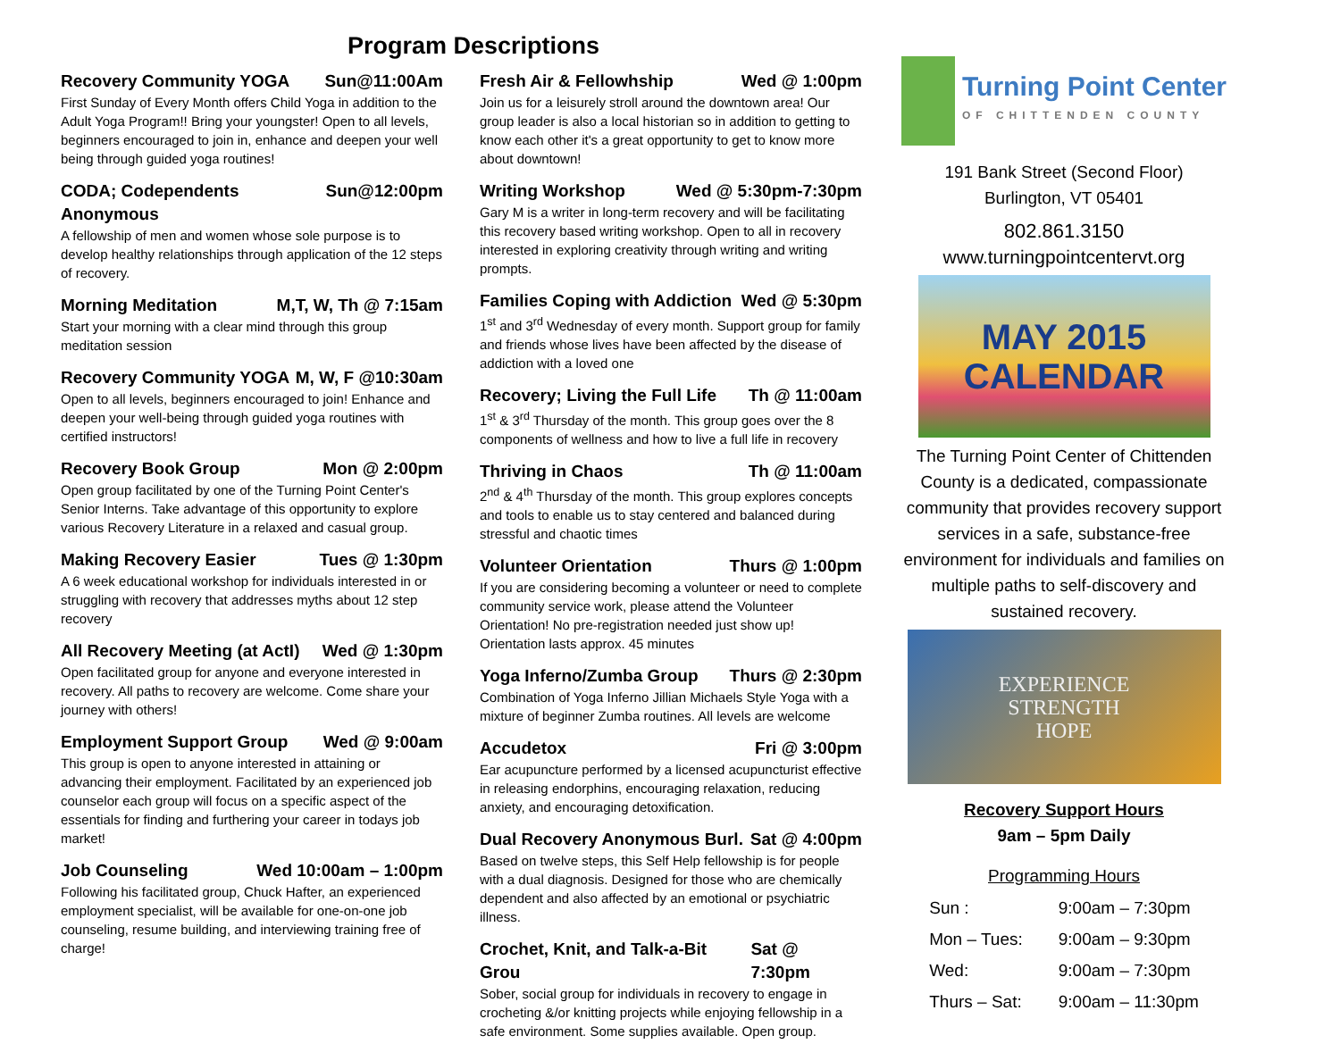Program Descriptions
Recovery Community YOGA Sun@11:00Am
First Sunday of Every Month offers Child Yoga in addition to the Adult Yoga Program!! Bring your youngster! Open to all levels, beginners encouraged to join in, enhance and deepen your well being through guided yoga routines!
CODA; Codependents Anonymous Sun@12:00pm
A fellowship of men and women whose sole purpose is to develop healthy relationships through application of the 12 steps of recovery.
Morning Meditation M,T, W, Th @ 7:15am
Start your morning with a clear mind through this group meditation session
Recovery Community YOGA M, W, F @10:30am
Open to all levels, beginners encouraged to join! Enhance and deepen your well-being through guided yoga routines with certified instructors!
Recovery Book Group Mon @ 2:00pm
Open group facilitated by one of the Turning Point Center's Senior Interns. Take advantage of this opportunity to explore various Recovery Literature in a relaxed and casual group.
Making Recovery Easier Tues @ 1:30pm
A 6 week educational workshop for individuals interested in or struggling with recovery that addresses myths about 12 step recovery
All Recovery Meeting (at ActI) Wed @ 1:30pm
Open facilitated group for anyone and everyone interested in recovery. All paths to recovery are welcome. Come share your journey with others!
Employment Support Group Wed @ 9:00am
This group is open to anyone interested in attaining or advancing their employment. Facilitated by an experienced job counselor each group will focus on a specific aspect of the essentials for finding and furthering your career in todays job market!
Job Counseling Wed 10:00am – 1:00pm
Following his facilitated group, Chuck Hafter, an experienced employment specialist, will be available for one-on-one job counseling, resume building, and interviewing training free of charge!
Fresh Air & Fellowhship Wed @ 1:00pm
Join us for a leisurely stroll around the downtown area! Our group leader is also a local historian so in addition to getting to know each other it's a great opportunity to get to know more about downtown!
Writing Workshop Wed @ 5:30pm-7:30pm
Gary M is a writer in long-term recovery and will be facilitating this recovery based writing workshop. Open to all in recovery interested in exploring creativity through writing and writing prompts.
Families Coping with Addiction Wed @ 5:30pm
1<sup>st</sup> and 3<sup>rd</sup> Wednesday of every month. Support group for family and friends whose lives have been affected by the disease of addiction with a loved one
Recovery; Living the Full Life Th @ 11:00am
1<sup>st</sup> & 3<sup>rd</sup> Thursday of the month. This group goes over the 8 components of wellness and how to live a full life in recovery
Thriving in Chaos Th @ 11:00am
2<sup>nd</sup> & 4<sup>th</sup> Thursday of the month. This group explores concepts and tools to enable us to stay centered and balanced during stressful and chaotic times
Volunteer Orientation Thurs @ 1:00pm
If you are considering becoming a volunteer or need to complete community service work, please attend the Volunteer Orientation! No pre-registration needed just show up! Orientation lasts approx. 45 minutes
Yoga Inferno/Zumba Group Thurs @ 2:30pm
Combination of Yoga Inferno Jillian Michaels Style Yoga with a mixture of beginner Zumba routines. All levels are welcome
Accudetox Fri @ 3:00pm
Ear acupuncture performed by a licensed acupuncturist effective in releasing endorphins, encouraging relaxation, reducing anxiety, and encouraging detoxification.
Dual Recovery Anonymous Burl. Sat @ 4:00pm
Based on twelve steps, this Self Help fellowship is for people with a dual diagnosis. Designed for those who are chemically dependent and also affected by an emotional or psychiatric illness.
Crochet, Knit, and Talk-a-Bit Grou Sat @ 7:30pm
Sober, social group for individuals in recovery to engage in crocheting &/or knitting projects while enjoying fellowship in a safe environment. Some supplies available. Open group.
Turning Point Center
OF CHITTENDEN COUNTY
191 Bank Street (Second Floor)
Burlington, VT 05401
802.861.3150
www.turningpointcentervt.org
MAY 2015
CALENDAR
The Turning Point Center of Chittenden County is a dedicated, compassionate community that provides recovery support services in a safe, substance-free environment for individuals and families on multiple paths to self-discovery and sustained recovery.
EXPERIENCE
STRENGTH
HOPE
Recovery Support Hours
9am – 5pm Daily
Programming Hours
| Sun : | 9:00am – 7:30pm |
| Mon – Tues: | 9:00am – 9:30pm |
| Wed: | 9:00am – 7:30pm |
| Thurs – Sat: | 9:00am – 11:30pm |